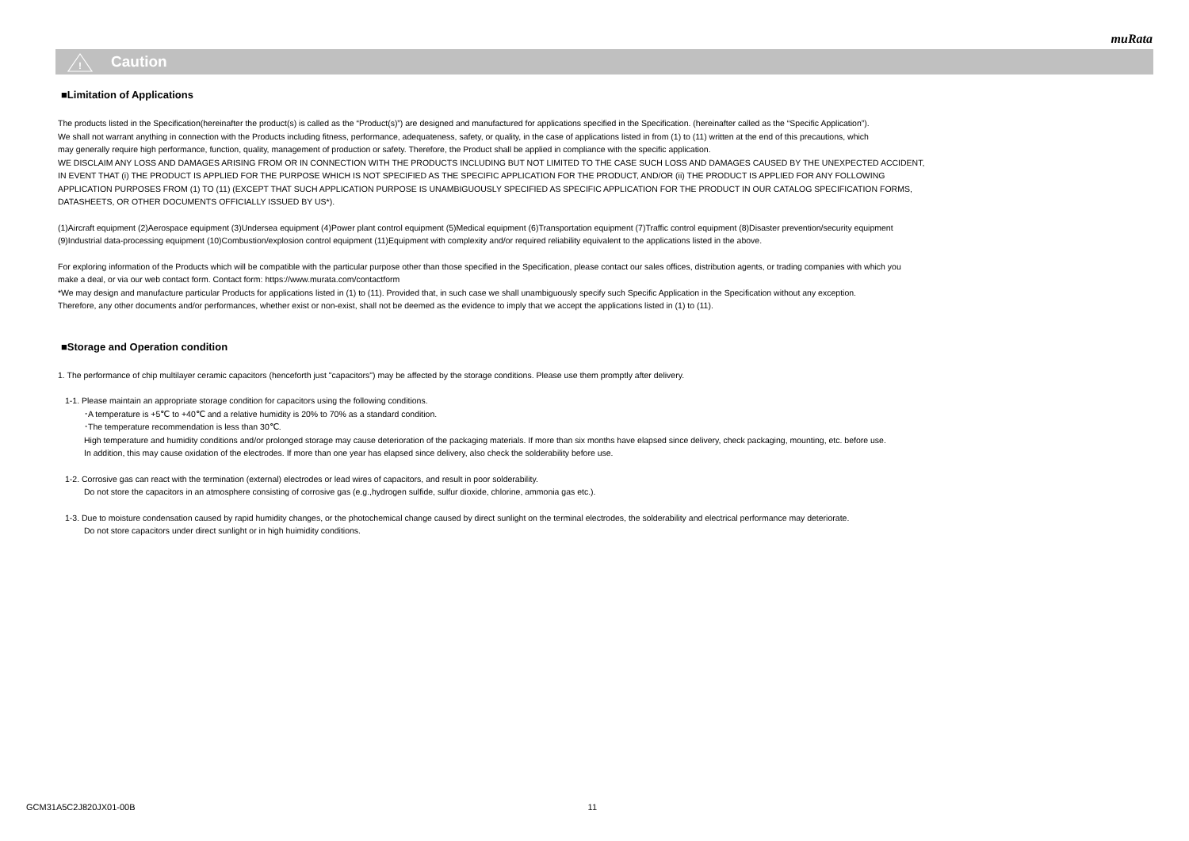muRata
!
Caution
■Limitation of Applications
The products listed in the Specification(hereinafter the product(s) is called as the “Product(s)”) are designed and manufactured for applications specified in the Specification. (hereinafter called as the “Specific Application”).
We shall not warrant anything in connection with the Products including fitness, performance, adequateness, safety, or quality, in the case of applications listed in from (1) to (11) written at the end of this precautions, which
may generally require high performance, function, quality, management of production or safety. Therefore, the Product shall be applied in compliance with the specific application.
WE DISCLAIM ANY LOSS AND DAMAGES ARISING FROM OR IN CONNECTION WITH THE PRODUCTS INCLUDING BUT NOT LIMITED TO THE CASE SUCH LOSS AND DAMAGES CAUSED BY THE UNEXPECTED ACCIDENT,
IN EVENT THAT (i) THE PRODUCT IS APPLIED FOR THE PURPOSE WHICH IS NOT SPECIFIED AS THE SPECIFIC APPLICATION FOR THE PRODUCT, AND/OR (ii) THE PRODUCT IS APPLIED FOR ANY FOLLOWING
APPLICATION PURPOSES FROM (1) TO (11) (EXCEPT THAT SUCH APPLICATION PURPOSE IS UNAMBIGUOUSLY SPECIFIED AS SPECIFIC APPLICATION FOR THE PRODUCT IN OUR CATALOG SPECIFICATION FORMS,
DATASHEETS, OR OTHER DOCUMENTS OFFICIALLY ISSUED BY US*).
(1)Aircraft equipment (2)Aerospace equipment (3)Undersea equipment (4)Power plant control equipment (5)Medical equipment (6)Transportation equipment (7)Traffic control equipment (8)Disaster prevention/security equipment
(9)Industrial data-processing equipment (10)Combustion/explosion control equipment (11)Equipment with complexity and/or required reliability equivalent to the applications listed in the above.
For exploring information of the Products which will be compatible with the particular purpose other than those specified in the Specification, please contact our sales offices, distribution agents, or trading companies with which you
make a deal, or via our web contact form. Contact form: https://www.murata.com/contactform
*We may design and manufacture particular Products for applications listed in (1) to (11). Provided that, in such case we shall unambiguously specify such Specific Application in the Specification without any exception.
Therefore, any other documents and/or performances, whether exist or non-exist, shall not be deemed as the evidence to imply that we accept the applications listed in (1) to (11).
■Storage and Operation condition
1. The performance of chip multilayer ceramic capacitors (henceforth just "capacitors") may be affected by the storage conditions. Please use them promptly after delivery.
1-1. Please maintain an appropriate storage condition for capacitors using the following conditions.
･A temperature is +5℃ to +40℃ and a relative humidity is 20% to 70% as a standard condition.
･The temperature recommendation is less than 30℃.
High temperature and humidity conditions and/or prolonged storage may cause deterioration of the packaging materials. If more than six months have elapsed since delivery, check packaging, mounting, etc. before use.
In addition, this may cause oxidation of the electrodes. If more than one year has elapsed since delivery, also check the solderability before use.
1-2. Corrosive gas can react with the termination (external) electrodes or lead wires of capacitors, and result in poor solderability.
Do not store the capacitors in an atmosphere consisting of corrosive gas (e.g.,hydrogen sulfide, sulfur dioxide, chlorine, ammonia gas etc.).
1-3. Due to moisture condensation caused by rapid humidity changes, or the photochemical change caused by direct sunlight on the terminal electrodes, the solderability and electrical performance may deteriorate.
Do not store capacitors under direct sunlight or in high huimidity conditions.
GCM31A5C2J820JX01-00B 11